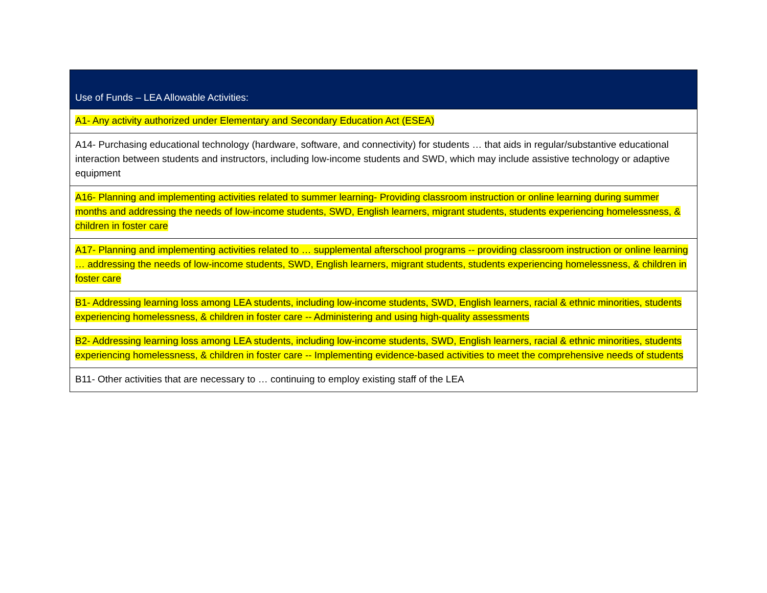| Use of Funds – LEA Allowable Activities: |
| --- |
| A1- Any activity authorized under Elementary and Secondary Education Act (ESEA) |
| A14- Purchasing educational technology (hardware, software, and connectivity) for students … that aids in regular/substantive educational interaction between students and instructors, including low-income students and SWD, which may include assistive technology or adaptive equipment |
| A16- Planning and implementing activities related to summer learning- Providing classroom instruction or online learning during summer months and addressing the needs of low-income students, SWD, English learners, migrant students, students experiencing homelessness, & children in foster care |
| A17- Planning and implementing activities related to … supplemental afterschool programs -- providing classroom instruction or online learning … addressing the needs of low-income students, SWD, English learners, migrant students, students experiencing homelessness, & children in foster care |
| B1- Addressing learning loss among LEA students, including low-income students, SWD, English learners, racial & ethnic minorities, students experiencing homelessness, & children in foster care -- Administering and using high-quality assessments |
| B2- Addressing learning loss among LEA students, including low-income students, SWD, English learners, racial & ethnic minorities, students experiencing homelessness, & children in foster care -- Implementing evidence-based activities to meet the comprehensive needs of students |
| B11- Other activities that are necessary to … continuing to employ existing staff of the LEA |